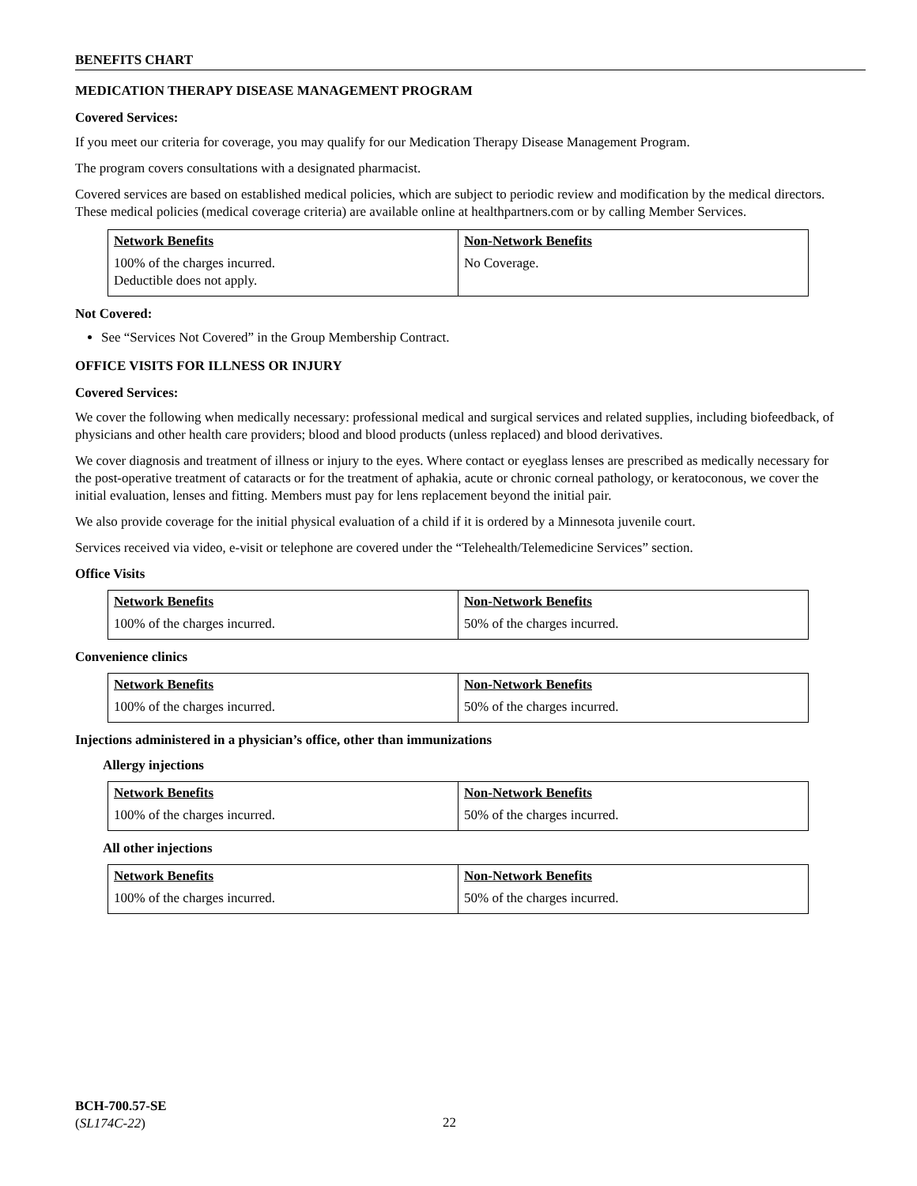BENEFITS CHART
MEDICATION THERAPY DISEASE MANAGEMENT PROGRAM
Covered Services:
If you meet our criteria for coverage, you may qualify for our Medication Therapy Disease Management Program.
The program covers consultations with a designated pharmacist.
Covered services are based on established medical policies, which are subject to periodic review and modification by the medical directors. These medical policies (medical coverage criteria) are available online at healthpartners.com or by calling Member Services.
| Network Benefits | Non-Network Benefits |
| --- | --- |
| 100% of the charges incurred. Deductible does not apply. | No Coverage. |
Not Covered:
See “Services Not Covered” in the Group Membership Contract.
OFFICE VISITS FOR ILLNESS OR INJURY
Covered Services:
We cover the following when medically necessary: professional medical and surgical services and related supplies, including biofeedback, of physicians and other health care providers; blood and blood products (unless replaced) and blood derivatives.
We cover diagnosis and treatment of illness or injury to the eyes. Where contact or eyeglass lenses are prescribed as medically necessary for the post-operative treatment of cataracts or for the treatment of aphakia, acute or chronic corneal pathology, or keratoconous, we cover the initial evaluation, lenses and fitting. Members must pay for lens replacement beyond the initial pair.
We also provide coverage for the initial physical evaluation of a child if it is ordered by a Minnesota juvenile court.
Services received via video, e-visit or telephone are covered under the “Telehealth/Telemedicine Services” section.
Office Visits
| Network Benefits | Non-Network Benefits |
| --- | --- |
| 100% of the charges incurred. | 50% of the charges incurred. |
Convenience clinics
| Network Benefits | Non-Network Benefits |
| --- | --- |
| 100% of the charges incurred. | 50% of the charges incurred. |
Injections administered in a physician’s office, other than immunizations
Allergy injections
| Network Benefits | Non-Network Benefits |
| --- | --- |
| 100% of the charges incurred. | 50% of the charges incurred. |
All other injections
| Network Benefits | Non-Network Benefits |
| --- | --- |
| 100% of the charges incurred. | 50% of the charges incurred. |
BCH-700.57-SE
(SL174C-22)
22